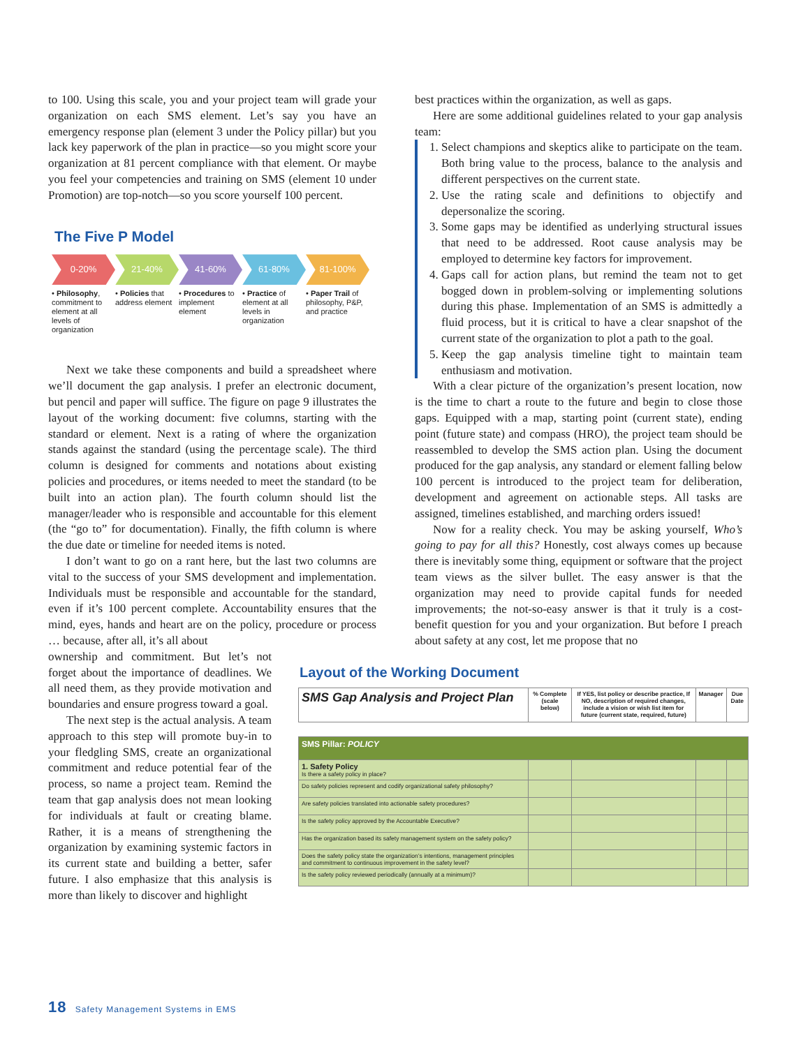to 100. Using this scale, you and your project team will grade your organization on each SMS element. Let’s say you have an emergency response plan (element 3 under the Policy pillar) but you lack key paperwork of the plan in practice—so you might score your organization at 81 percent compliance with that element. Or maybe you feel your competencies and training on SMS (element 10 under Promotion) are top-notch—so you score yourself 100 percent.
The Five P Model
0-20% 21-40% 41-60% 61-80% 81-100%
• Philosophy, commitment to element at all levels of organization
• Policies that address element
• Procedures to implement element
• Practice of element at all levels in organization
• Paper Trail of philosophy, P&P, and practice
Next we take these components and build a spreadsheet where we’ll document the gap analysis. I prefer an electronic document, but pencil and paper will suffice. The figure on page 9 illustrates the layout of the working document: five columns, starting with the standard or element. Next is a rating of where the organization stands against the standard (using the percentage scale). The third column is designed for comments and notations about existing policies and procedures, or items needed to meet the standard (to be built into an action plan). The fourth column should list the manager/leader who is responsible and accountable for this element (the “go to” for documentation). Finally, the fifth column is where the due date or timeline for needed items is noted.
I don’t want to go on a rant here, but the last two columns are vital to the success of your SMS development and implementation. Individuals must be responsible and accountable for the standard, even if it’s 100 percent complete. Accountability ensures that the mind, eyes, hands and heart are on the policy, procedure or process … because, after all, it’s all about
best practices within the organization, as well as gaps.
Here are some additional guidelines related to your gap analysis team:
1. Select champions and skeptics alike to participate on the team. Both bring value to the process, balance to the analysis and different perspectives on the current state.
2. Use the rating scale and definitions to objectify and depersonalize the scoring.
3. Some gaps may be identified as underlying structural issues that need to be addressed. Root cause analysis may be employed to determine key factors for improvement.
4. Gaps call for action plans, but remind the team not to get bogged down in problem-solving or implementing solutions during this phase. Implementation of an SMS is admittedly a fluid process, but it is critical to have a clear snapshot of the current state of the organization to plot a path to the goal.
5. Keep the gap analysis timeline tight to maintain team enthusiasm and motivation.
With a clear picture of the organization’s present location, now is the time to chart a route to the future and begin to close those gaps. Equipped with a map, starting point (current state), ending point (future state) and compass (HRO), the project team should be reassembled to develop the SMS action plan. Using the document produced for the gap analysis, any standard or element falling below 100 percent is introduced to the project team for deliberation, development and agreement on actionable steps. All tasks are assigned, timelines established, and marching orders issued!
Now for a reality check. You may be asking yourself, Who’s going to pay for all this? Honestly, cost always comes up because there is inevitably some thing, equipment or software that the project team views as the silver bullet. The easy answer is that the organization may need to provide capital funds for needed improvements; the not-so-easy answer is that it truly is a cost-benefit question for you and your organization. But before I preach about safety at any cost, let me propose that no
ownership and commitment. But let’s not forget about the importance of deadlines. We all need them, as they provide motivation and boundaries and ensure progress toward a goal.
The next step is the actual analysis. A team approach to this step will promote buy-in to your fledgling SMS, create an organizational commitment and reduce potential fear of the process, so name a project team. Remind the team that gap analysis does not mean looking for individuals at fault or creating blame. Rather, it is a means of strengthening the organization by examining systemic factors in its current state and building a better, safer future. I also emphasize that this analysis is more than likely to discover and highlight
Layout of the Working Document
| SMS Gap Analysis and Project Plan | % Complete (scale below) | If YES, list policy or describe practice, If NO, description of required changes, include a vision or wish list item for future (current state, required, future) | Manager | Due Date |
| --- | --- | --- | --- | --- |
| SMS Pillar: POLICY | | | | |
| 1. Safety Policy Is there a safety policy in place? | | | | |
| Do safety policies represent and codify organizational safety philosophy? | | | | |
| Are safety policies translated into actionable safety procedures? | | | | |
| Is the safety policy approved by the Accountable Executive? | | | | |
| Has the organization based its safety management system on the safety policy? | | | | |
| Does the safety policy state the organization’s intentions, management principles and commitment to continuous improvement in the safety level? | | | | |
| Is the safety policy reviewed periodically (annually at a minimum)? | | | | |
18 Safety Management Systems in EMS